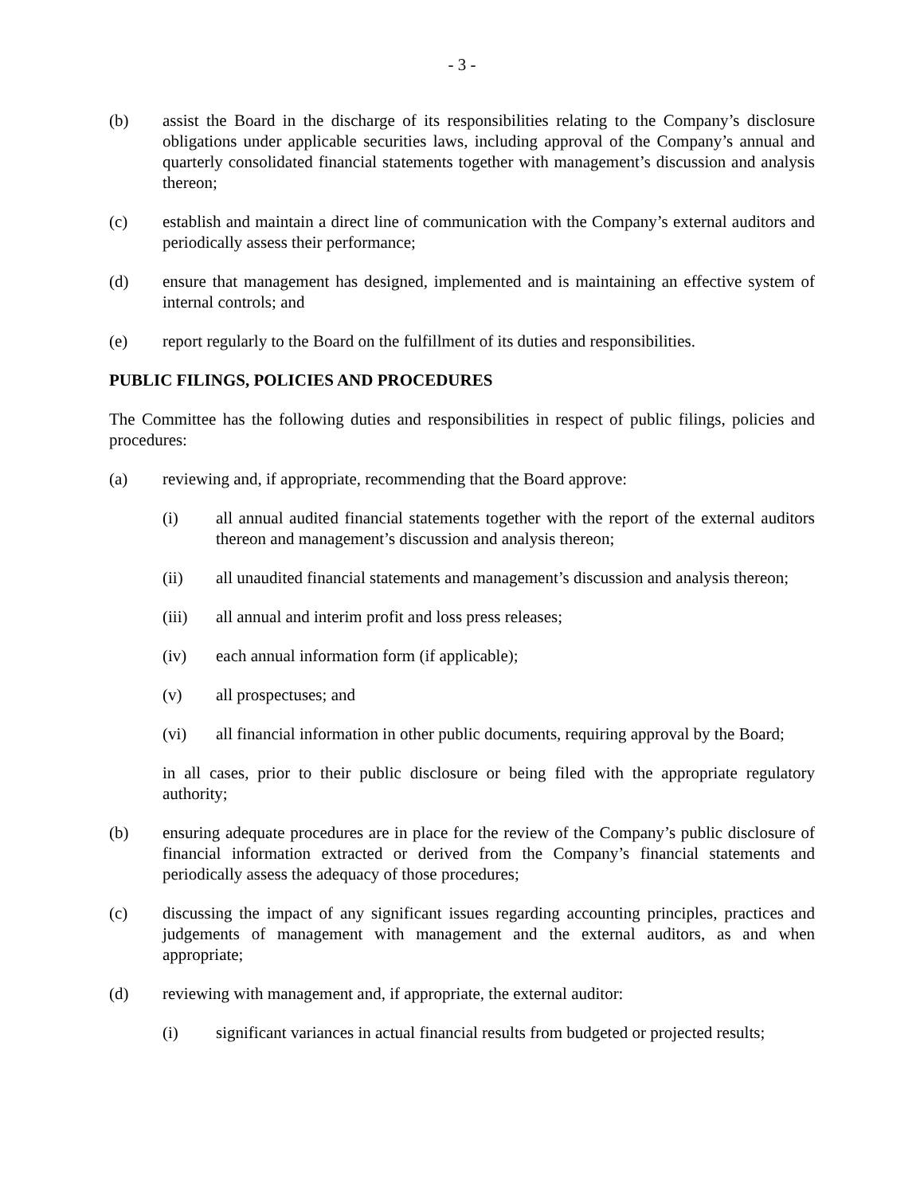- 3 -
(b) assist the Board in the discharge of its responsibilities relating to the Company’s disclosure obligations under applicable securities laws, including approval of the Company’s annual and quarterly consolidated financial statements together with management’s discussion and analysis thereon;
(c) establish and maintain a direct line of communication with the Company’s external auditors and periodically assess their performance;
(d) ensure that management has designed, implemented and is maintaining an effective system of internal controls; and
(e) report regularly to the Board on the fulfillment of its duties and responsibilities.
PUBLIC FILINGS, POLICIES AND PROCEDURES
The Committee has the following duties and responsibilities in respect of public filings, policies and procedures:
(a) reviewing and, if appropriate, recommending that the Board approve:
(i) all annual audited financial statements together with the report of the external auditors thereon and management’s discussion and analysis thereon;
(ii) all unaudited financial statements and management’s discussion and analysis thereon;
(iii) all annual and interim profit and loss press releases;
(iv) each annual information form (if applicable);
(v) all prospectuses; and
(vi) all financial information in other public documents, requiring approval by the Board;
in all cases, prior to their public disclosure or being filed with the appropriate regulatory authority;
(b) ensuring adequate procedures are in place for the review of the Company’s public disclosure of financial information extracted or derived from the Company’s financial statements and periodically assess the adequacy of those procedures;
(c) discussing the impact of any significant issues regarding accounting principles, practices and judgements of management with management and the external auditors, as and when appropriate;
(d) reviewing with management and, if appropriate, the external auditor:
(i) significant variances in actual financial results from budgeted or projected results;